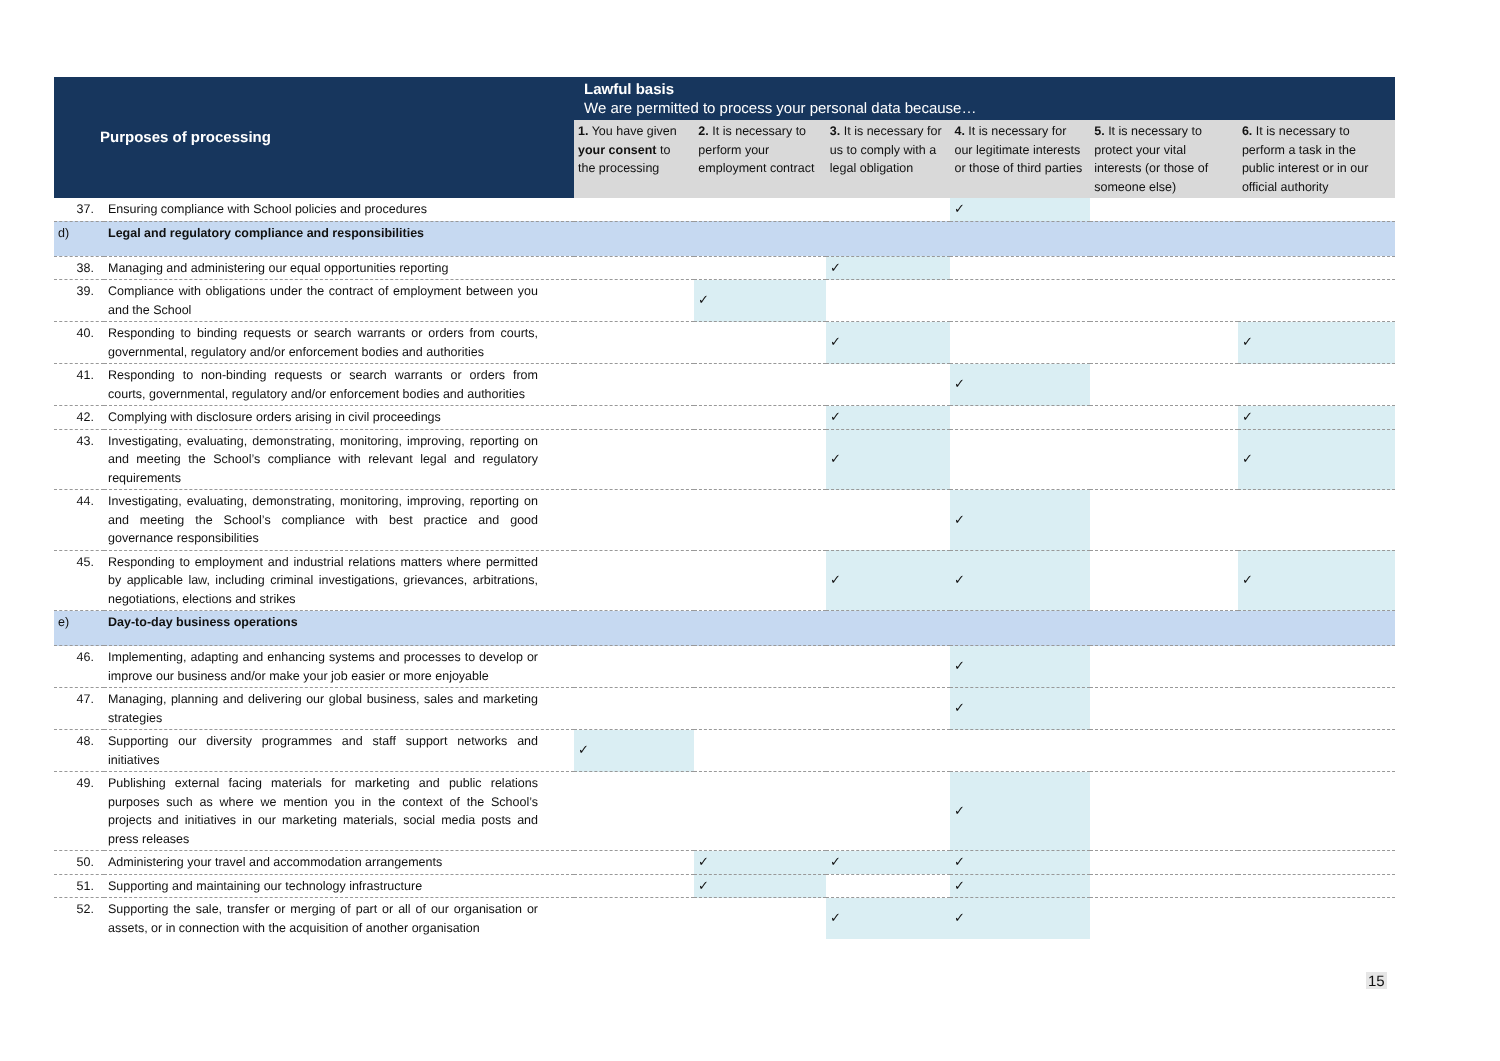| Purposes of processing | | Lawful basis We are permitted to process your personal data because… | | | | | |
| --- | --- | --- | --- | --- | --- | --- | --- |
| | | 1. You have given your consent to the processing | 2. It is necessary to perform your employment contract | 3. It is necessary for us to comply with a legal obligation | 4. It is necessary for our legitimate interests or those of third parties | 5. It is necessary to protect your vital interests (or those of someone else) | 6. It is necessary to perform a task in the public interest or in our official authority |
| 37. | Ensuring compliance with School policies and procedures | | | | ✓ | | |
| d) | Legal and regulatory compliance and responsibilities | | | | | | |
| 38. | Managing and administering our equal opportunities reporting | | | ✓ | | | |
| 39. | Compliance with obligations under the contract of employment between you and the School | | ✓ | | | | |
| 40. | Responding to binding requests or search warrants or orders from courts, governmental, regulatory and/or enforcement bodies and authorities | | | ✓ | | | ✓ |
| 41. | Responding to non-binding requests or search warrants or orders from courts, governmental, regulatory and/or enforcement bodies and authorities | | | | ✓ | | |
| 42. | Complying with disclosure orders arising in civil proceedings | | | ✓ | | | ✓ |
| 43. | Investigating, evaluating, demonstrating, monitoring, improving, reporting on and meeting the School’s compliance with relevant legal and regulatory requirements | | | ✓ | | | ✓ |
| 44. | Investigating, evaluating, demonstrating, monitoring, improving, reporting on and meeting the School’s compliance with best practice and good governance responsibilities | | | | ✓ | | |
| 45. | Responding to employment and industrial relations matters where permitted by applicable law, including criminal investigations, grievances, arbitrations, negotiations, elections and strikes | | | ✓ | ✓ | | ✓ |
| e) | Day-to-day business operations | | | | | | |
| 46. | Implementing, adapting and enhancing systems and processes to develop or improve our business and/or make your job easier or more enjoyable | | | | ✓ | | |
| 47. | Managing, planning and delivering our global business, sales and marketing strategies | | | | ✓ | | |
| 48. | Supporting our diversity programmes and staff support networks and initiatives | ✓ | | | | | |
| 49. | Publishing external facing materials for marketing and public relations purposes such as where we mention you in the context of the School’s projects and initiatives in our marketing materials, social media posts and press releases | | | | ✓ | | |
| 50. | Administering your travel and accommodation arrangements | | ✓ | ✓ | ✓ | | |
| 51. | Supporting and maintaining our technology infrastructure | | ✓ | | ✓ | | |
| 52. | Supporting the sale, transfer or merging of part or all of our organisation or assets, or in connection with the acquisition of another organisation | | | ✓ | ✓ | | |
15